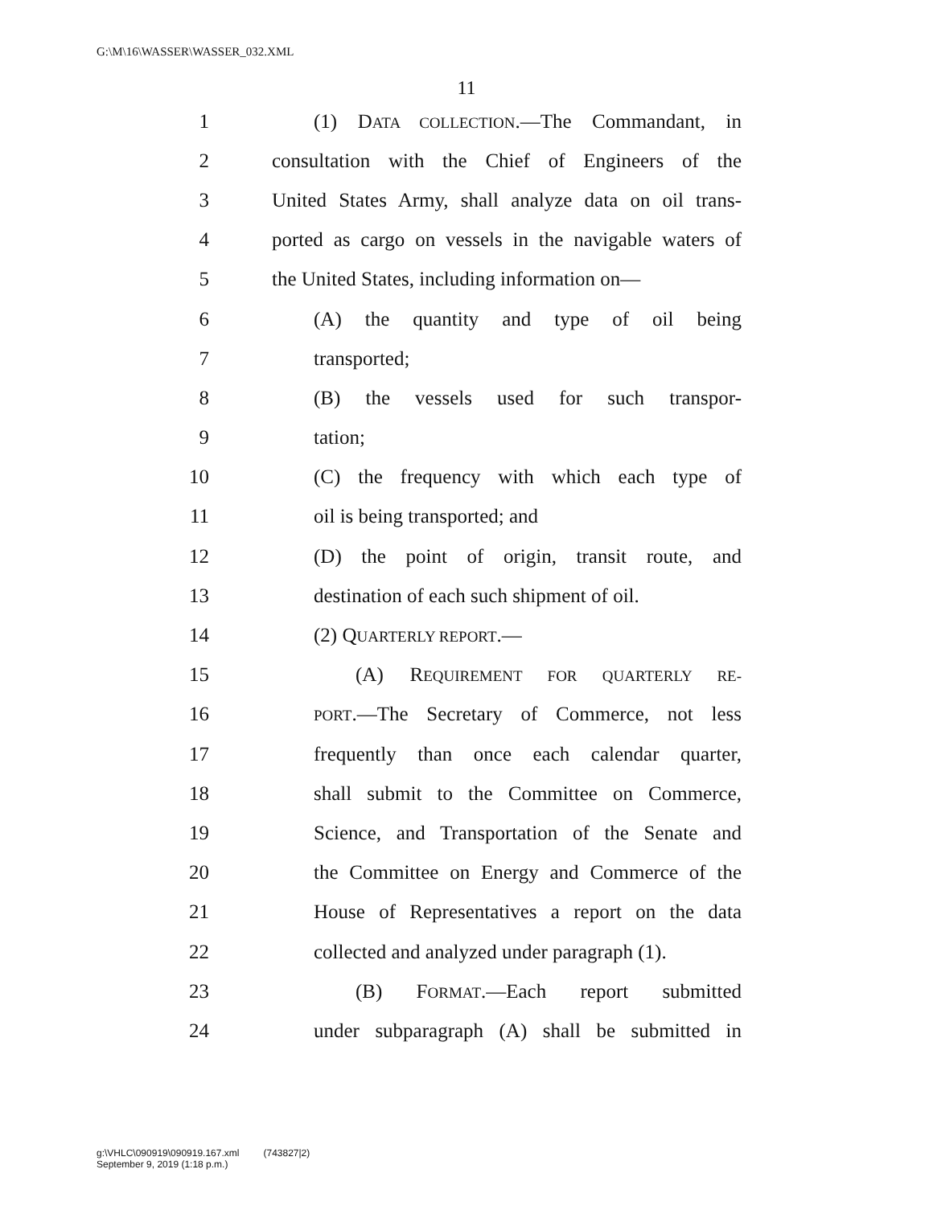G:\M\16\WASSER\WASSER_032.XML
11
1 (1) DATA COLLECTION.—The Commandant, in
2 consultation with the Chief of Engineers of the
3 United States Army, shall analyze data on oil trans-
4 ported as cargo on vessels in the navigable waters of
5 the United States, including information on—
6 (A) the quantity and type of oil being
7 transported;
8 (B) the vessels used for such transpor-
9 tation;
10 (C) the frequency with which each type of
11 oil is being transported; and
12 (D) the point of origin, transit route, and
13 destination of each such shipment of oil.
14 (2) QUARTERLY REPORT.—
15 (A) REQUIREMENT FOR QUARTERLY RE-
16 PORT.—The Secretary of Commerce, not less
17 frequently than once each calendar quarter,
18 shall submit to the Committee on Commerce,
19 Science, and Transportation of the Senate and
20 the Committee on Energy and Commerce of the
21 House of Representatives a report on the data
22 collected and analyzed under paragraph (1).
23 (B) FORMAT.—Each report submitted
24 under subparagraph (A) shall be submitted in
g:\VHLC\090919\090919.167.xml (743827|2)
September 9, 2019 (1:18 p.m.)